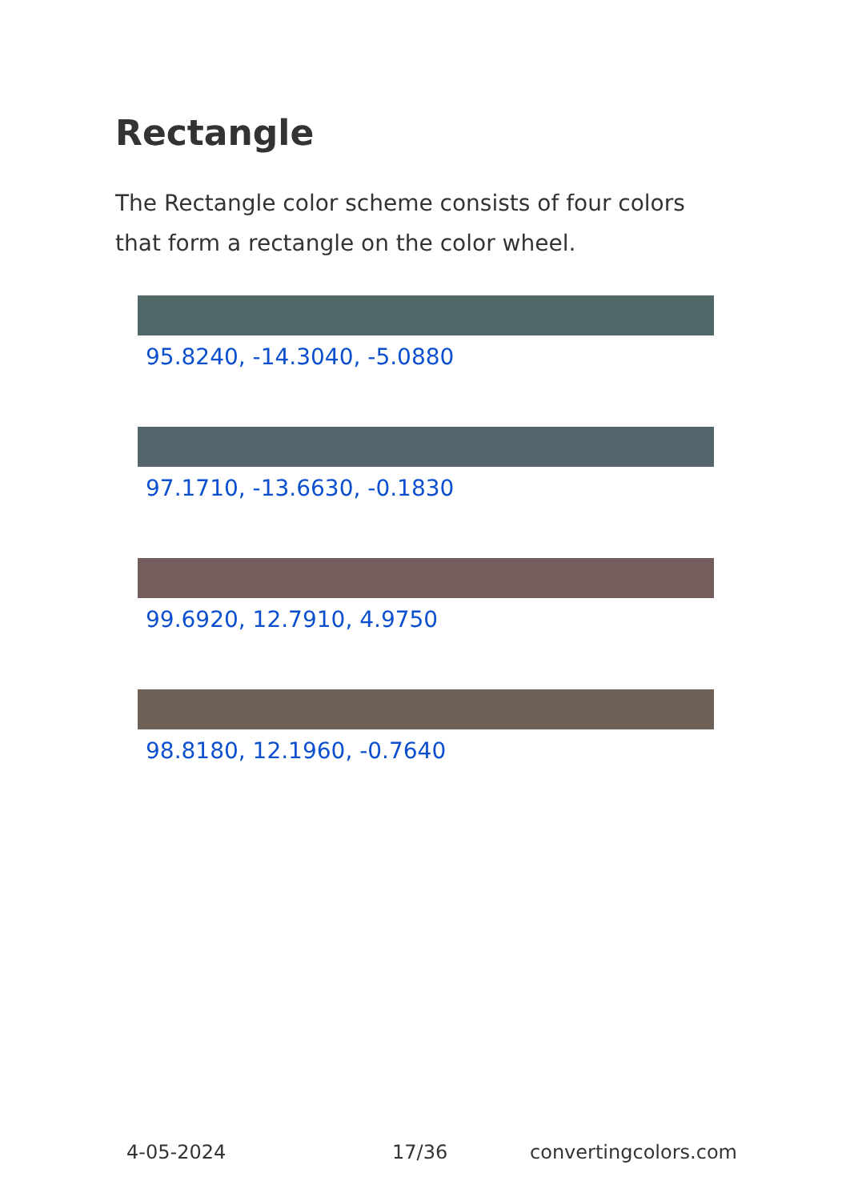Rectangle
The Rectangle color scheme consists of four colors that form a rectangle on the color wheel.
95.8240, -14.3040, -5.0880
97.1710, -13.6630, -0.1830
99.6920, 12.7910, 4.9750
98.8180, 12.1960, -0.7640
4-05-2024 17/36 convertingcolors.com